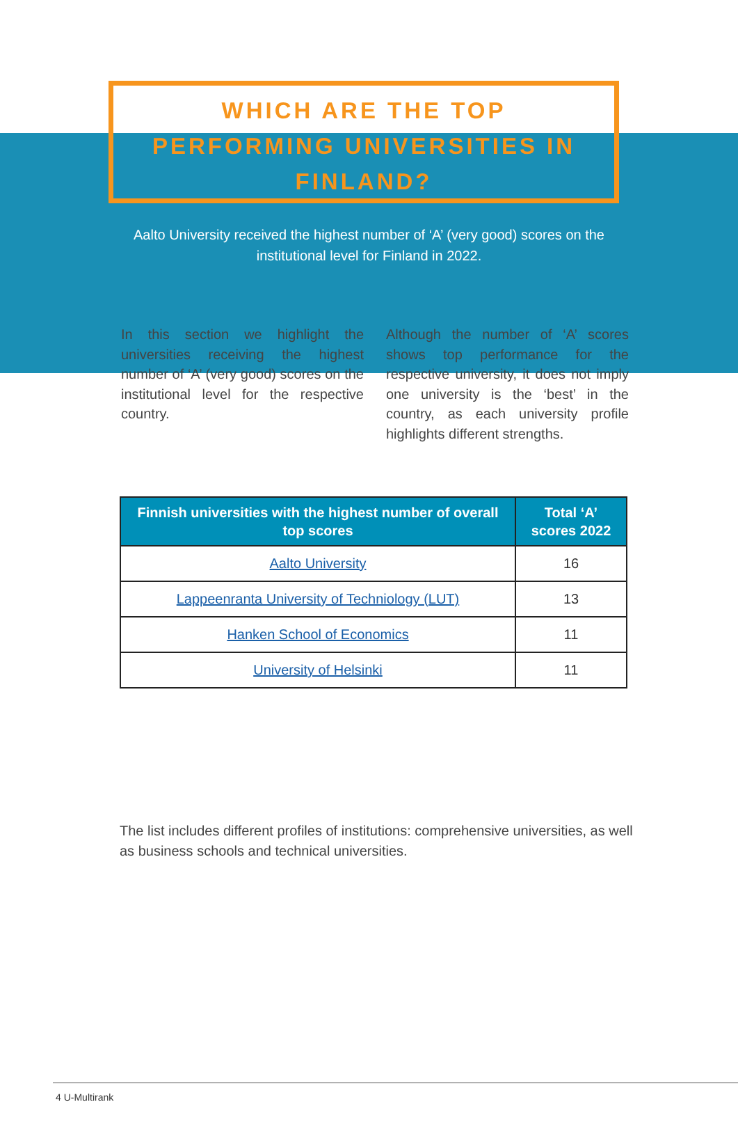WHICH ARE THE TOP
PERFORMING UNIVERSITIES IN
FINLAND?
Aalto University received the highest number of ‘A’ (very good) scores on the institutional level for Finland in 2022.
In this section we highlight the universities receiving the highest number of ‘A’ (very good) scores on the institutional level for the respective country.
Although the number of ‘A’ scores shows top performance for the respective university, it does not imply one university is the ‘best’ in the country, as each university profile highlights different strengths.
| Finnish universities with the highest number of overall top scores | Total ‘A’ scores 2022 |
| --- | --- |
| Aalto University | 16 |
| Lappeenranta University of Techniology (LUT) | 13 |
| Hanken School of Economics | 11 |
| University of Helsinki | 11 |
The list includes different profiles of institutions: comprehensive universities, as well as business schools and technical universities.
4 U-Multirank